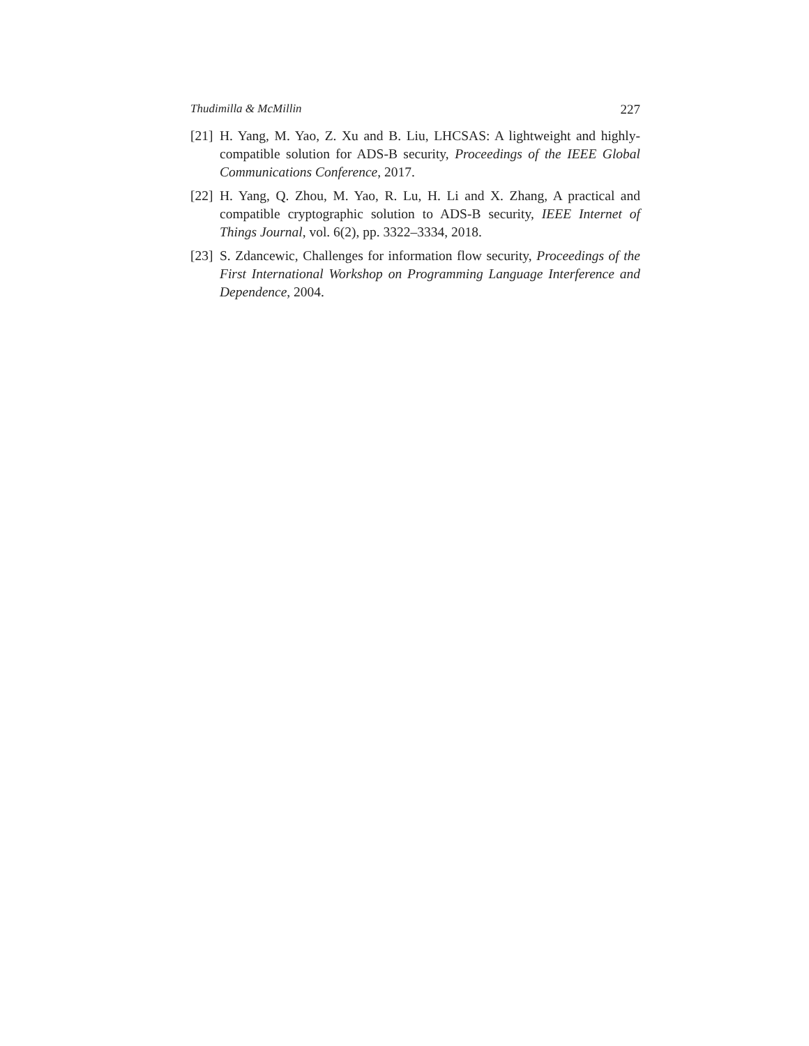Thudimilla & McMillin 227
[21] H. Yang, M. Yao, Z. Xu and B. Liu, LHCSAS: A lightweight and highly-compatible solution for ADS-B security, Proceedings of the IEEE Global Communications Conference, 2017.
[22] H. Yang, Q. Zhou, M. Yao, R. Lu, H. Li and X. Zhang, A practical and compatible cryptographic solution to ADS-B security, IEEE Internet of Things Journal, vol. 6(2), pp. 3322–3334, 2018.
[23] S. Zdancewic, Challenges for information flow security, Proceedings of the First International Workshop on Programming Language Interference and Dependence, 2004.